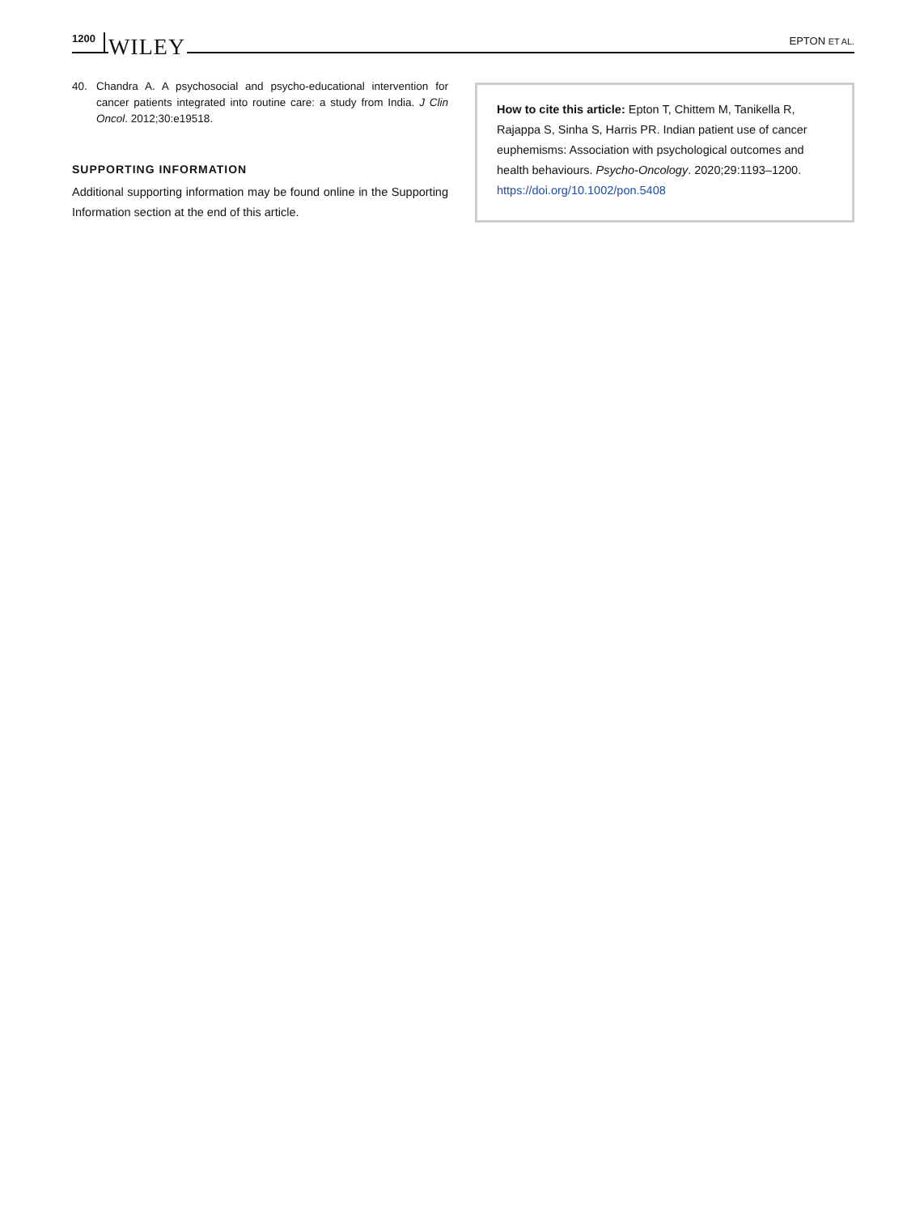1200 WILEY EPTON ET AL.
40. Chandra A. A psychosocial and psycho-educational intervention for cancer patients integrated into routine care: a study from India. J Clin Oncol. 2012;30:e19518.
SUPPORTING INFORMATION
Additional supporting information may be found online in the Supporting Information section at the end of this article.
How to cite this article: Epton T, Chittem M, Tanikella R, Rajappa S, Sinha S, Harris PR. Indian patient use of cancer euphemisms: Association with psychological outcomes and health behaviours. Psycho-Oncology. 2020;29:1193–1200. https://doi.org/10.1002/pon.5408